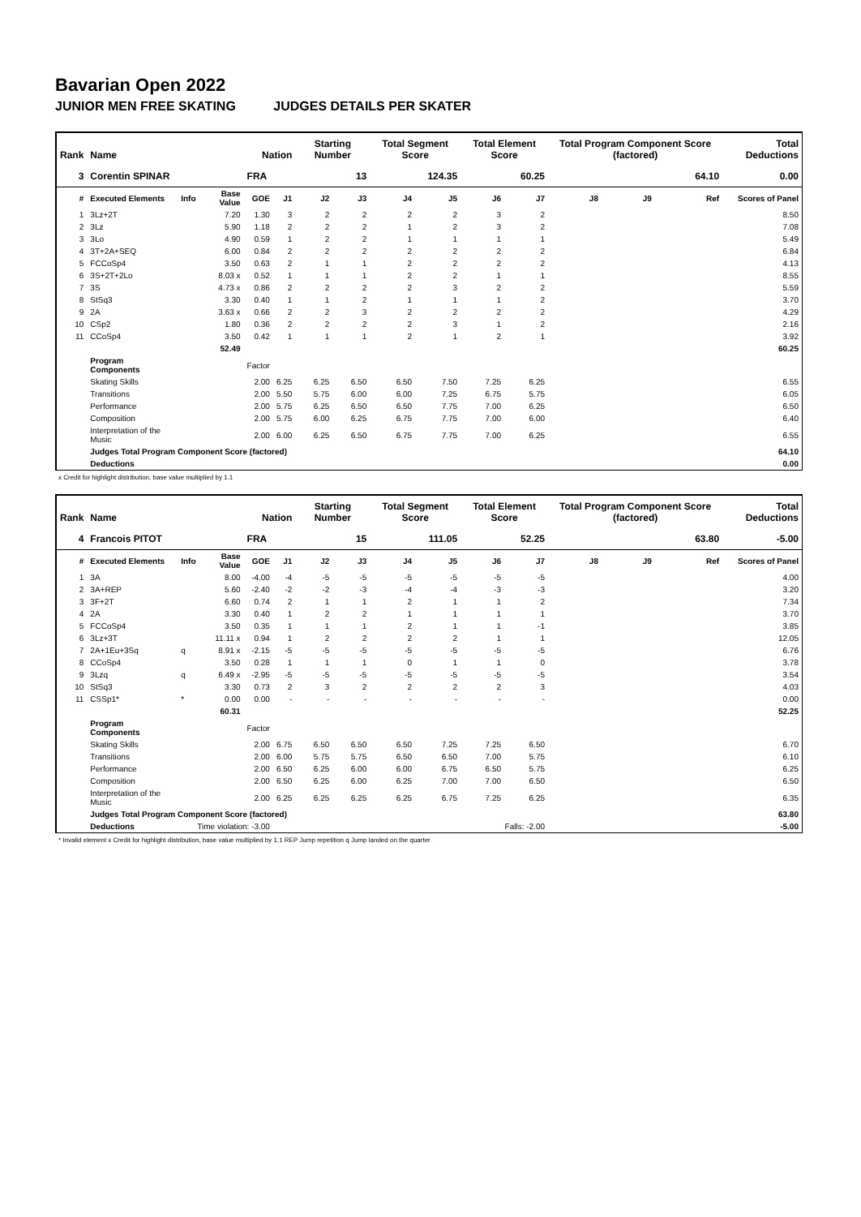Bavarian Open 2022
JUNIOR MEN FREE SKATING JUDGES DETAILS PER SKATER
| Rank | Name | | | Nation | | Starting Number | | Total Segment Score | | Total Element Score | | Total Program Component Score (factored) | | | Total Deductions |
| --- | --- | --- | --- | --- | --- | --- | --- | --- | --- | --- | --- | --- | --- | --- | --- |
| 3 | Corentin SPINAR | | | FRA | | 13 | | 124.35 | | 60.25 | | 64.10 | | | 0.00 |
| # | Executed Elements | Info | Base Value | GOE | J1 | J2 | J3 | J4 | J5 | J6 | J7 | J8 | J9 | Ref | Scores of Panel |
| 1 | 3Lz+2T | | 7.20 | 1.30 | 3 | 2 | 2 | 2 | 2 | 3 | 2 | | | | 8.50 |
| 2 | 3Lz | | 5.90 | 1.18 | 2 | 2 | 2 | 1 | 2 | 3 | 2 | | | | 7.08 |
| 3 | 3Lo | | 4.90 | 0.59 | 1 | 2 | 2 | 1 | 1 | 1 | 1 | | | | 5.49 |
| 4 | 3T+2A+SEQ | | 6.00 | 0.84 | 2 | 2 | 2 | 2 | 2 | 2 | 2 | | | | 6.84 |
| 5 | FCCoSp4 | | 3.50 | 0.63 | 2 | 1 | 1 | 2 | 2 | 2 | 2 | | | | 4.13 |
| 6 | 3S+2T+2Lo | | 8.03 x | 0.52 | 1 | 1 | 1 | 2 | 2 | 1 | 1 | | | | 8.55 |
| 7 | 3S | | 4.73 x | 0.86 | 2 | 2 | 2 | 2 | 3 | 2 | 2 | | | | 5.59 |
| 8 | StSq3 | | 3.30 | 0.40 | 1 | 1 | 2 | 1 | 1 | 1 | 2 | | | | 3.70 |
| 9 | 2A | | 3.63 x | 0.66 | 2 | 2 | 3 | 2 | 2 | 2 | 2 | | | | 4.29 |
| 10 | CSp2 | | 1.80 | 0.36 | 2 | 2 | 2 | 2 | 3 | 1 | 2 | | | | 2.16 |
| 11 | CCoSp4 | | 3.50 | 0.42 | 1 | 1 | 1 | 2 | 1 | 2 | 1 | | | | 3.92 |
| | | | 52.49 | | | | | | | | | | | | 60.25 |
| | Program Components | | | Factor | | | | | | | | | | | |
| | Skating Skills | | | 2.00 | 6.25 | 6.25 | 6.50 | 6.50 | 7.50 | 7.25 | 6.25 | | | | 6.55 |
| | Transitions | | | 2.00 | 5.50 | 5.75 | 6.00 | 6.00 | 7.25 | 6.75 | 5.75 | | | | 6.05 |
| | Performance | | | 2.00 | 5.75 | 6.25 | 6.50 | 6.50 | 7.75 | 7.00 | 6.25 | | | | 6.50 |
| | Composition | | | 2.00 | 5.75 | 6.00 | 6.25 | 6.75 | 7.75 | 7.00 | 6.00 | | | | 6.40 |
| | Interpretation of the Music | | | 2.00 | 6.00 | 6.25 | 6.50 | 6.75 | 7.75 | 7.00 | 6.25 | | | | 6.55 |
| | Judges Total Program Component Score (factored) | | | | | | | | | | | | | | 64.10 |
| | Deductions | | | | | | | | | | | | | | 0.00 |
x Credit for highlight distribution, base value multiplied by 1.1
| Rank | Name | | | Nation | | Starting Number | | Total Segment Score | | Total Element Score | | Total Program Component Score (factored) | | | Total Deductions |
| --- | --- | --- | --- | --- | --- | --- | --- | --- | --- | --- | --- | --- | --- | --- | --- |
| 4 | Francois PITOT | | | FRA | | 15 | | 111.05 | | 52.25 | | 63.80 | | | -5.00 |
| # | Executed Elements | Info | Base Value | GOE | J1 | J2 | J3 | J4 | J5 | J6 | J7 | J8 | J9 | Ref | Scores of Panel |
| 1 | 3A | | 8.00 | -4.00 | -4 | -5 | -5 | -5 | -5 | -5 | -5 | | | | 4.00 |
| 2 | 3A+REP | | 5.60 | -2.40 | -2 | -2 | -3 | -4 | -4 | -3 | -3 | | | | 3.20 |
| 3 | 3F+2T | | 6.60 | 0.74 | 2 | 1 | 1 | 2 | 1 | 1 | 2 | | | | 7.34 |
| 4 | 2A | | 3.30 | 0.40 | 1 | 2 | 2 | 1 | 1 | 1 | 1 | | | | 3.70 |
| 5 | FCCoSp4 | | 3.50 | 0.35 | 1 | 1 | 1 | 2 | 1 | 1 | -1 | | | | 3.85 |
| 6 | 3Lz+3T | | 11.11 x | 0.94 | 1 | 2 | 2 | 2 | 2 | 1 | 1 | | | | 12.05 |
| 7 | 2A+1Eu+3Sq | q | 8.91 x | -2.15 | -5 | -5 | -5 | -5 | -5 | -5 | -5 | | | | 6.76 |
| 8 | CCoSp4 | | 3.50 | 0.28 | 1 | 1 | 1 | 0 | 1 | 1 | 0 | | | | 3.78 |
| 9 | 3Lzq | q | 6.49 x | -2.95 | -5 | -5 | -5 | -5 | -5 | -5 | -5 | | | | 3.54 |
| 10 | StSq3 | | 3.30 | 0.73 | 2 | 3 | 2 | 2 | 2 | 2 | 3 | | | | 4.03 |
| 11 | CSSp1* | * | 0.00 | 0.00 | - | - | - | - | - | - | - | | | | 0.00 |
| | | | 60.31 | | | | | | | | | | | | 52.25 |
| | Program Components | | | Factor | | | | | | | | | | | |
| | Skating Skills | | | 2.00 | 6.75 | 6.50 | 6.50 | 6.50 | 7.25 | 7.25 | 6.50 | | | | 6.70 |
| | Transitions | | | 2.00 | 6.00 | 5.75 | 5.75 | 6.50 | 6.50 | 7.00 | 5.75 | | | | 6.10 |
| | Performance | | | 2.00 | 6.50 | 6.25 | 6.00 | 6.00 | 6.75 | 6.50 | 5.75 | | | | 6.25 |
| | Composition | | | 2.00 | 6.50 | 6.25 | 6.00 | 6.25 | 7.00 | 7.00 | 6.50 | | | | 6.50 |
| | Interpretation of the Music | | | 2.00 | 6.25 | 6.25 | 6.25 | 6.25 | 6.75 | 7.25 | 6.25 | | | | 6.35 |
| | Judges Total Program Component Score (factored) | | | | | | | | | | | | | | 63.80 |
| | Deductions | Time violation: -3.00 | | | | | | | | Falls: -2.00 | | | | | -5.00 |
* Invalid element x Credit for highlight distribution, base value multiplied by 1.1 REP Jump repetition q Jump landed on the quarter